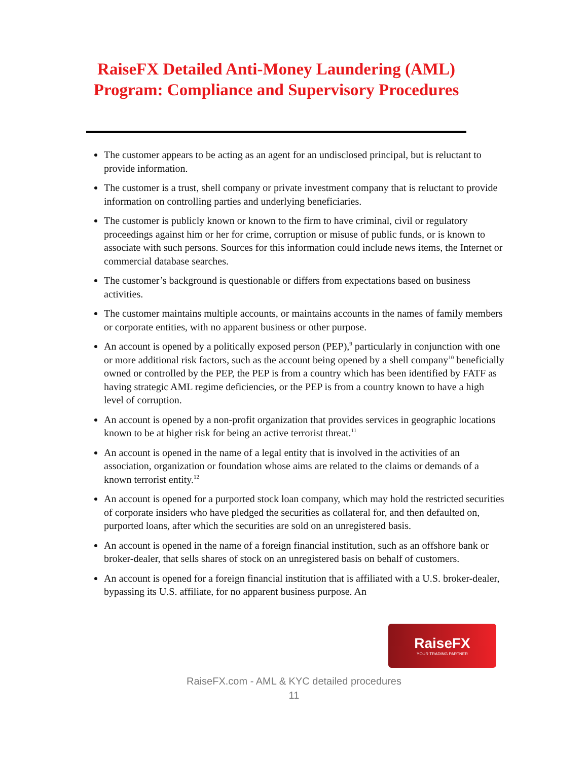RaiseFX Detailed Anti-Money Laundering (AML)
Program: Compliance and Supervisory Procedures
The customer appears to be acting as an agent for an undisclosed principal, but is reluctant to provide information.
The customer is a trust, shell company or private investment company that is reluctant to provide information on controlling parties and underlying beneficiaries.
The customer is publicly known or known to the firm to have criminal, civil or regulatory proceedings against him or her for crime, corruption or misuse of public funds, or is known to associate with such persons. Sources for this information could include news items, the Internet or commercial database searches.
The customer’s background is questionable or differs from expectations based on business activities.
The customer maintains multiple accounts, or maintains accounts in the names of family members or corporate entities, with no apparent business or other purpose.
An account is opened by a politically exposed person (PEP),<sup>9</sup> particularly in conjunction with one or more additional risk factors, such as the account being opened by a shell company<sup>10</sup> beneficially owned or controlled by the PEP, the PEP is from a country which has been identified by FATF as having strategic AML regime deficiencies, or the PEP is from a country known to have a high level of corruption.
An account is opened by a non-profit organization that provides services in geographic locations known to be at higher risk for being an active terrorist threat.<sup>11</sup>
An account is opened in the name of a legal entity that is involved in the activities of an association, organization or foundation whose aims are related to the claims or demands of a known terrorist entity.<sup>12</sup>
An account is opened for a purported stock loan company, which may hold the restricted securities of corporate insiders who have pledged the securities as collateral for, and then defaulted on, purported loans, after which the securities are sold on an unregistered basis.
An account is opened in the name of a foreign financial institution, such as an offshore bank or broker-dealer, that sells shares of stock on an unregistered basis on behalf of customers.
An account is opened for a foreign financial institution that is affiliated with a U.S. broker-dealer, bypassing its U.S. affiliate, for no apparent business purpose. An
RaiseFX
YOUR TRADING PARTNER
RaiseFX.com - AML & KYC detailed procedures
11